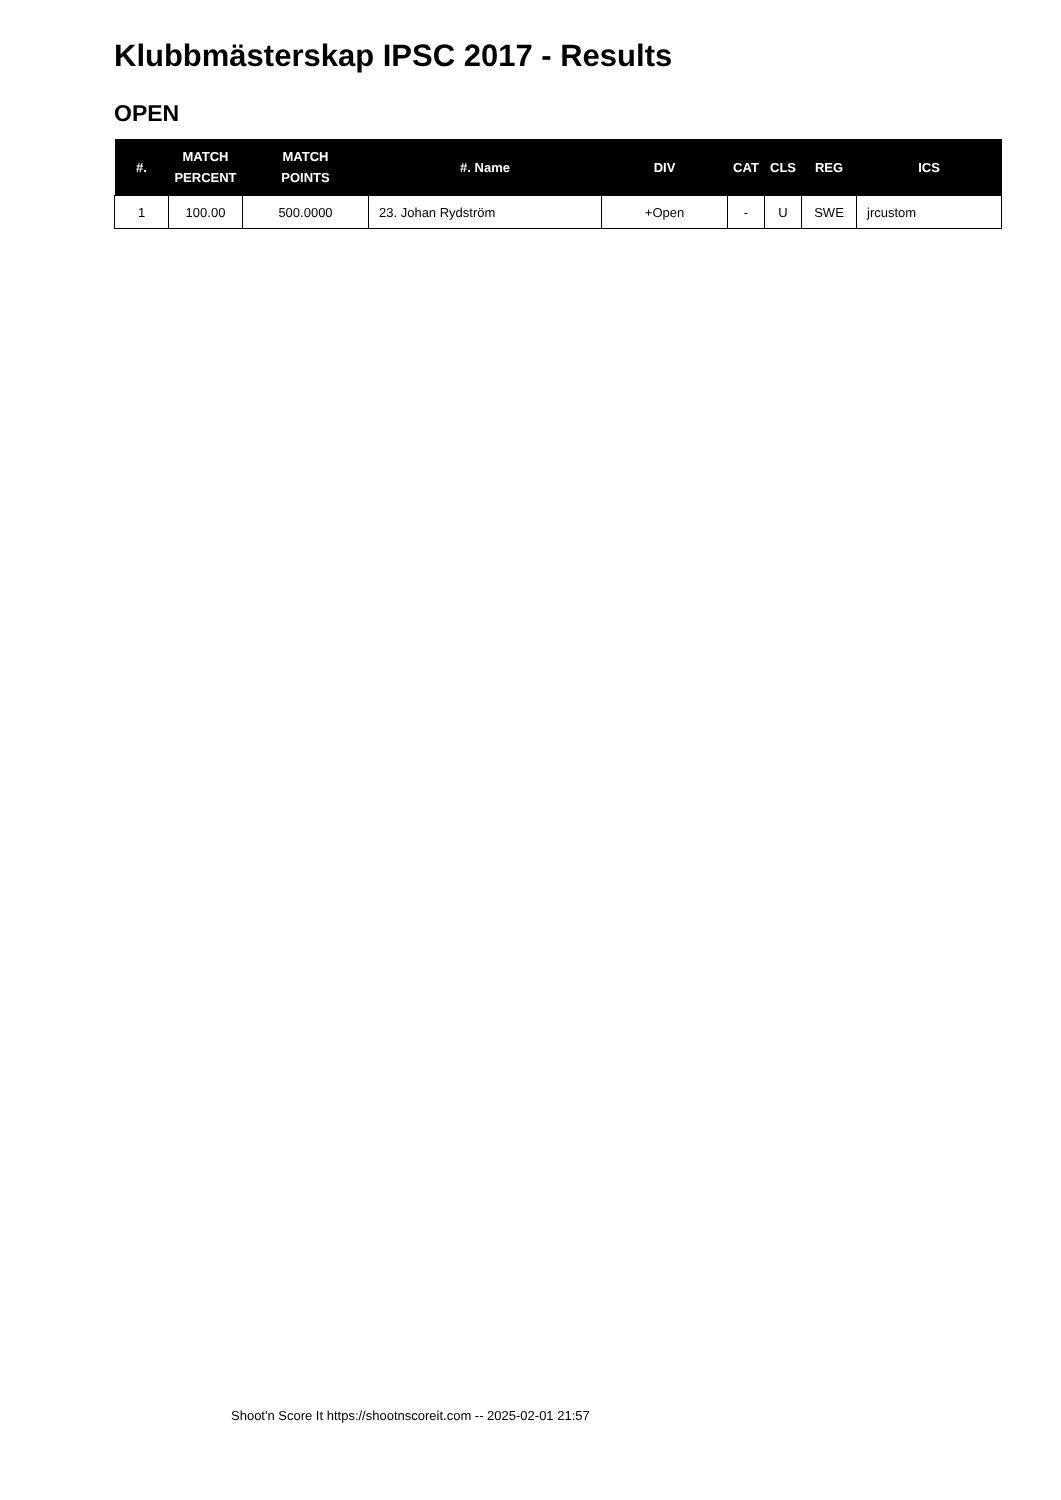Klubbmästerskap IPSC 2017 - Results
OPEN
| #. | MATCH PERCENT | MATCH POINTS | #. Name | DIV | CAT | CLS | REG | ICS |
| --- | --- | --- | --- | --- | --- | --- | --- | --- |
| 1 | 100.00 | 500.0000 | 23. Johan Rydström | +Open | - | U | SWE | jrcustom |
Shoot'n Score It https://shootnscoreit.com -- 2025-02-01 21:57